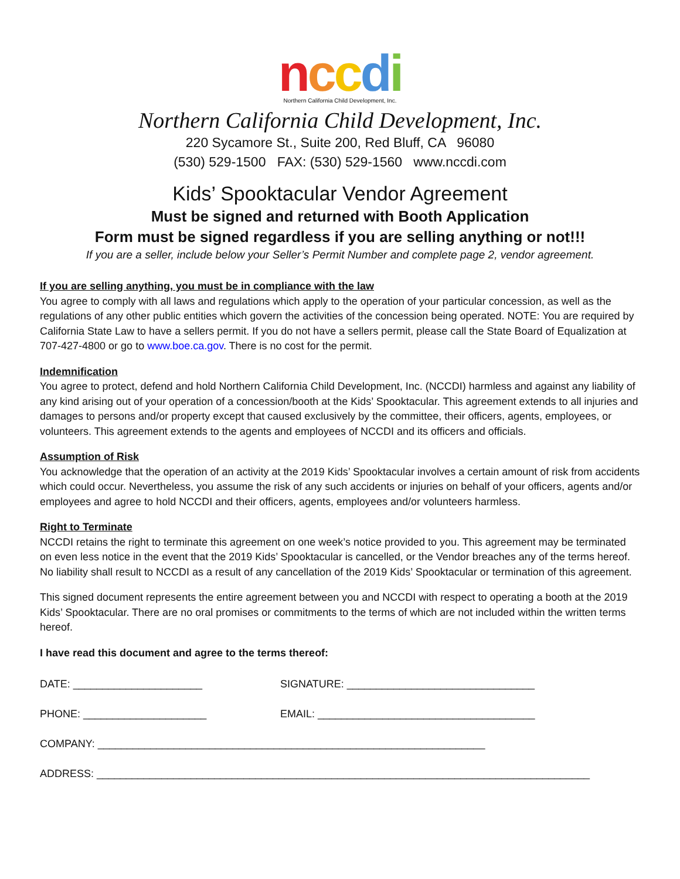nccdi
Northern California Child Development, Inc.
Northern California Child Development, Inc.
220 Sycamore St., Suite 200, Red Bluff, CA 96080
(530) 529-1500 FAX: (530) 529-1560 www.nccdi.com
Kids’ Spooktacular Vendor Agreement
Must be signed and returned with Booth Application
Form must be signed regardless if you are selling anything or not!!!
If you are a seller, include below your Seller’s Permit Number and complete page 2, vendor agreement.
If you are selling anything, you must be in compliance with the law
You agree to comply with all laws and regulations which apply to the operation of your particular concession, as well as the regulations of any other public entities which govern the activities of the concession being operated. NOTE: You are required by California State Law to have a sellers permit. If you do not have a sellers permit, please call the State Board of Equalization at 707-427-4800 or go to www.boe.ca.gov. There is no cost for the permit.
Indemnification
You agree to protect, defend and hold Northern California Child Development, Inc. (NCCDI) harmless and against any liability of any kind arising out of your operation of a concession/booth at the Kids’ Spooktacular. This agreement extends to all injuries and damages to persons and/or property except that caused exclusively by the committee, their officers, agents, employees, or volunteers. This agreement extends to the agents and employees of NCCDI and its officers and officials.
Assumption of Risk
You acknowledge that the operation of an activity at the 2019 Kids’ Spooktacular involves a certain amount of risk from accidents which could occur. Nevertheless, you assume the risk of any such accidents or injuries on behalf of your officers, agents and/or employees and agree to hold NCCDI and their officers, agents, employees and/or volunteers harmless.
Right to Terminate
NCCDI retains the right to terminate this agreement on one week’s notice provided to you. This agreement may be terminated on even less notice in the event that the 2019 Kids’ Spooktacular is cancelled, or the Vendor breaches any of the terms hereof. No liability shall result to NCCDI as a result of any cancellation of the 2019 Kids’ Spooktacular or termination of this agreement.
This signed document represents the entire agreement between you and NCCDI with respect to operating a booth at the 2019 Kids’ Spooktacular. There are no oral promises or commitments to the terms of which are not included within the written terms hereof.
I have read this document and agree to the terms thereof:
DATE: ______________________ SIGNATURE: ________________________________
PHONE: _____________________ EMAIL: _____________________________________
COMPANY: __________________________________________________________________
ADDRESS: ____________________________________________________________________________________